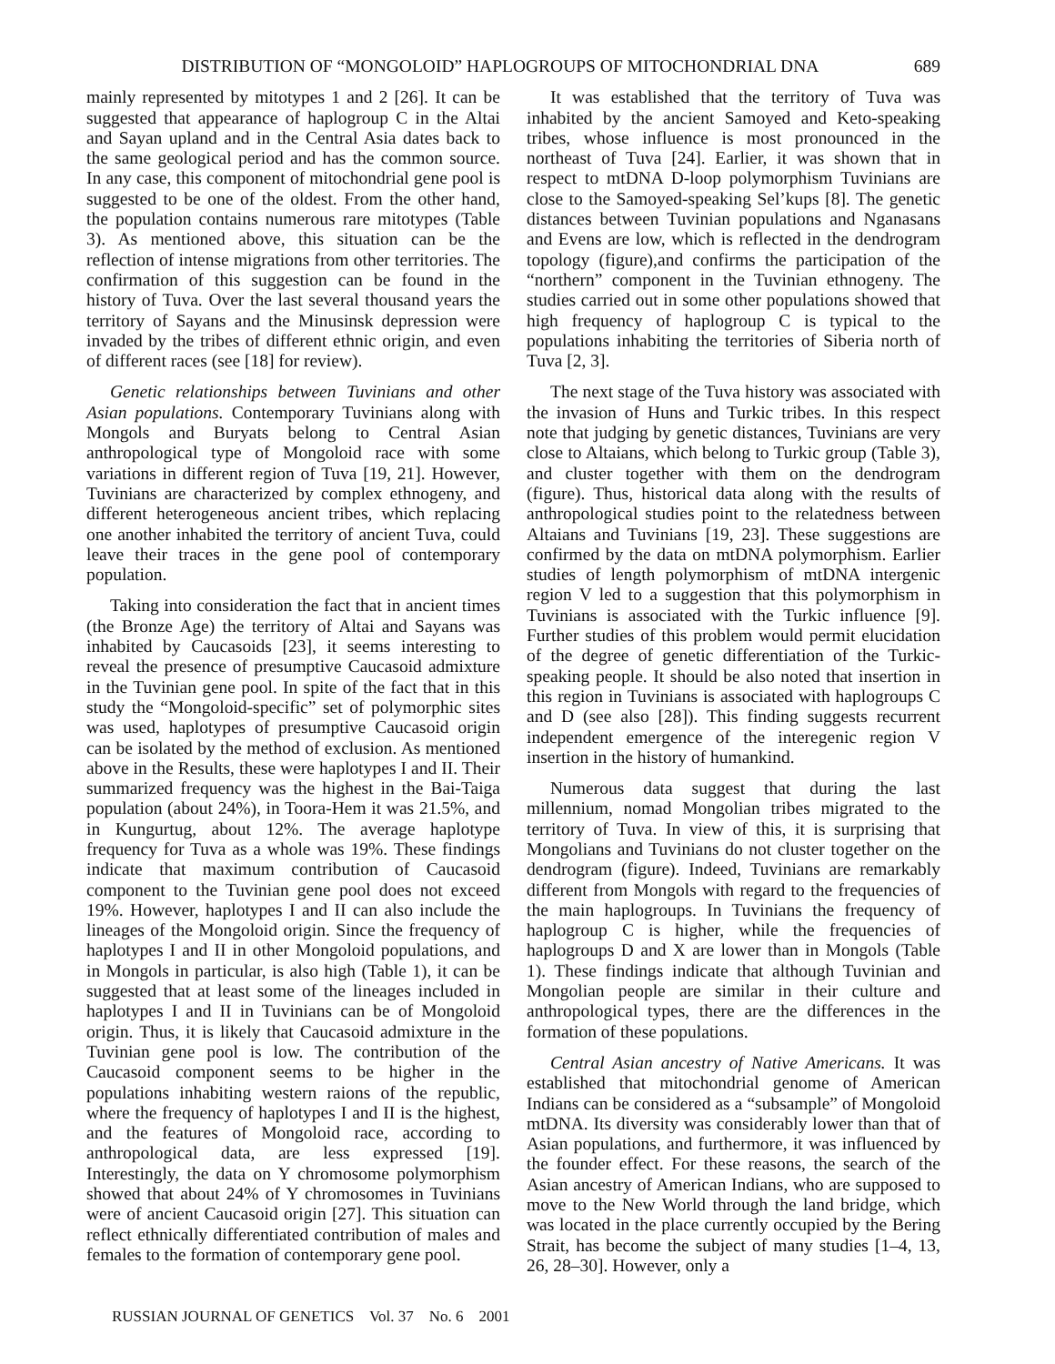DISTRIBUTION OF “MONGOLOID” HAPLOGROUPS OF MITOCHONDRIAL DNA 689
mainly represented by mitotypes 1 and 2 [26]. It can be suggested that appearance of haplogroup C in the Altai and Sayan upland and in the Central Asia dates back to the same geological period and has the common source. In any case, this component of mitochondrial gene pool is suggested to be one of the oldest. From the other hand, the population contains numerous rare mitotypes (Table 3). As mentioned above, this situation can be the reflection of intense migrations from other territories. The confirmation of this suggestion can be found in the history of Tuva. Over the last several thousand years the territory of Sayans and the Minusinsk depression were invaded by the tribes of different ethnic origin, and even of different races (see [18] for review).
Genetic relationships between Tuvinians and other Asian populations. Contemporary Tuvinians along with Mongols and Buryats belong to Central Asian anthropological type of Mongoloid race with some variations in different region of Tuva [19, 21]. However, Tuvinians are characterized by complex ethnogeny, and different heterogeneous ancient tribes, which replacing one another inhabited the territory of ancient Tuva, could leave their traces in the gene pool of contemporary population.
Taking into consideration the fact that in ancient times (the Bronze Age) the territory of Altai and Sayans was inhabited by Caucasoids [23], it seems interesting to reveal the presence of presumptive Caucasoid admixture in the Tuvinian gene pool. In spite of the fact that in this study the “Mongoloid-specific” set of polymorphic sites was used, haplotypes of presumptive Caucasoid origin can be isolated by the method of exclusion. As mentioned above in the Results, these were haplotypes I and II. Their summarized frequency was the highest in the Bai-Taiga population (about 24%), in Toora-Hem it was 21.5%, and in Kungurtug, about 12%. The average haplotype frequency for Tuva as a whole was 19%. These findings indicate that maximum contribution of Caucasoid component to the Tuvinian gene pool does not exceed 19%. However, haplotypes I and II can also include the lineages of the Mongoloid origin. Since the frequency of haplotypes I and II in other Mongoloid populations, and in Mongols in particular, is also high (Table 1), it can be suggested that at least some of the lineages included in haplotypes I and II in Tuvinians can be of Mongoloid origin. Thus, it is likely that Caucasoid admixture in the Tuvinian gene pool is low. The contribution of the Caucasoid component seems to be higher in the populations inhabiting western raions of the republic, where the frequency of haplotypes I and II is the highest, and the features of Mongoloid race, according to anthropological data, are less expressed [19]. Interestingly, the data on Y chromosome polymorphism showed that about 24% of Y chromosomes in Tuvinians were of ancient Caucasoid origin [27]. This situation can reflect ethnically differentiated contribution of males and females to the formation of contemporary gene pool.
It was established that the territory of Tuva was inhabited by the ancient Samoyed and Keto-speaking tribes, whose influence is most pronounced in the northeast of Tuva [24]. Earlier, it was shown that in respect to mtDNA D-loop polymorphism Tuvinians are close to the Samoyed-speaking Sel’kups [8]. The genetic distances between Tuvinian populations and Nganasans and Evens are low, which is reflected in the dendrogram topology (figure),and confirms the participation of the “northern” component in the Tuvinian ethnogeny. The studies carried out in some other populations showed that high frequency of haplogroup C is typical to the populations inhabiting the territories of Siberia north of Tuva [2, 3].
The next stage of the Tuva history was associated with the invasion of Huns and Turkic tribes. In this respect note that judging by genetic distances, Tuvinians are very close to Altaians, which belong to Turkic group (Table 3), and cluster together with them on the dendrogram (figure). Thus, historical data along with the results of anthropological studies point to the relatedness between Altaians and Tuvinians [19, 23]. These suggestions are confirmed by the data on mtDNA polymorphism. Earlier studies of length polymorphism of mtDNA intergenic region V led to a suggestion that this polymorphism in Tuvinians is associated with the Turkic influence [9]. Further studies of this problem would permit elucidation of the degree of genetic differentiation of the Turkic-speaking people. It should be also noted that insertion in this region in Tuvinians is associated with haplogroups C and D (see also [28]). This finding suggests recurrent independent emergence of the interegenic region V insertion in the history of humankind.
Numerous data suggest that during the last millennium, nomad Mongolian tribes migrated to the territory of Tuva. In view of this, it is surprising that Mongolians and Tuvinians do not cluster together on the dendrogram (figure). Indeed, Tuvinians are remarkably different from Mongols with regard to the frequencies of the main haplogroups. In Tuvinians the frequency of haplogroup C is higher, while the frequencies of haplogroups D and X are lower than in Mongols (Table 1). These findings indicate that although Tuvinian and Mongolian people are similar in their culture and anthropological types, there are the differences in the formation of these populations.
Central Asian ancestry of Native Americans. It was established that mitochondrial genome of American Indians can be considered as a “subsample” of Mongoloid mtDNA. Its diversity was considerably lower than that of Asian populations, and furthermore, it was influenced by the founder effect. For these reasons, the search of the Asian ancestry of American Indians, who are supposed to move to the New World through the land bridge, which was located in the place currently occupied by the Bering Strait, has become the subject of many studies [1–4, 13, 26, 28–30]. However, only a
RUSSIAN JOURNAL OF GENETICS Vol. 37 No. 6 2001